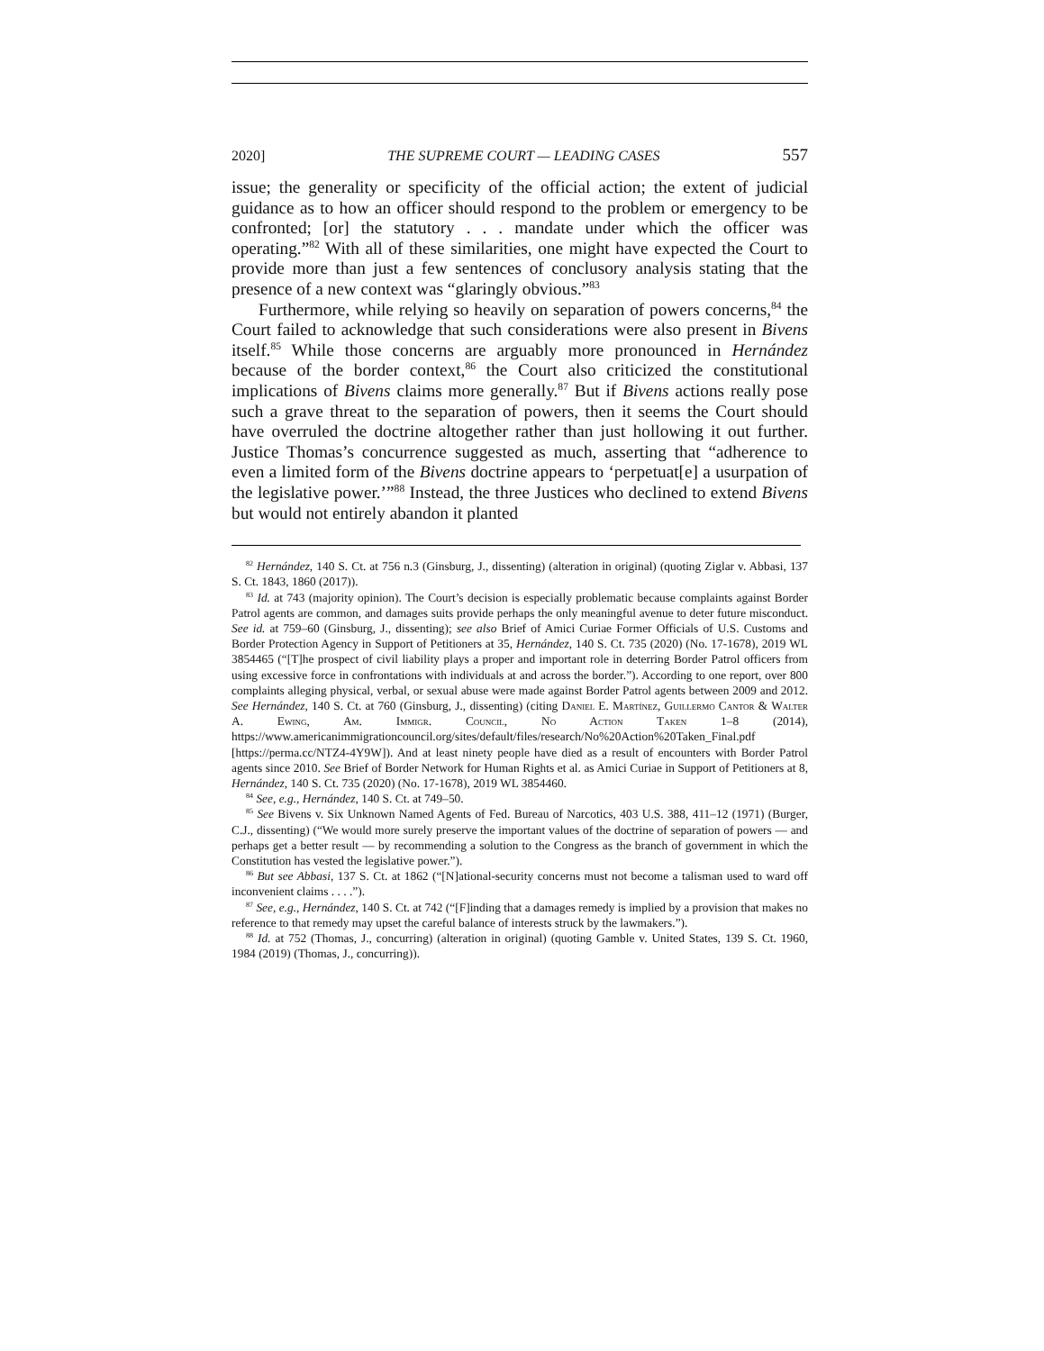2020] THE SUPREME COURT — LEADING CASES 557
issue; the generality or specificity of the official action; the extent of judicial guidance as to how an officer should respond to the problem or emergency to be confronted; [or] the statutory . . . mandate under which the officer was operating.”<sup>82</sup> With all of these similarities, one might have expected the Court to provide more than just a few sentences of conclusory analysis stating that the presence of a new context was “glaringly obvious.”<sup>83</sup>
Furthermore, while relying so heavily on separation of powers concerns,<sup>84</sup> the Court failed to acknowledge that such considerations were also present in Bivens itself.<sup>85</sup> While those concerns are arguably more pronounced in Hernández because of the border context,<sup>86</sup> the Court also criticized the constitutional implications of Bivens claims more generally.<sup>87</sup> But if Bivens actions really pose such a grave threat to the separation of powers, then it seems the Court should have overruled the doctrine altogether rather than just hollowing it out further. Justice Thomas’s concurrence suggested as much, asserting that “adherence to even a limited form of the Bivens doctrine appears to ‘perpetuat[e] a usurpation of the legislative power.’”<sup>88</sup> Instead, the three Justices who declined to extend Bivens but would not entirely abandon it planted
<sup>82</sup> Hernández, 140 S. Ct. at 756 n.3 (Ginsburg, J., dissenting) (alteration in original) (quoting Ziglar v. Abbasi, 137 S. Ct. 1843, 1860 (2017)).
<sup>83</sup> Id. at 743 (majority opinion). The Court’s decision is especially problematic because complaints against Border Patrol agents are common, and damages suits provide perhaps the only meaningful avenue to deter future misconduct. See id. at 759–60 (Ginsburg, J., dissenting); see also Brief of Amici Curiae Former Officials of U.S. Customs and Border Protection Agency in Support of Petitioners at 35, Hernández, 140 S. Ct. 735 (2020) (No. 17-1678), 2019 WL 3854465 (“[T]he prospect of civil liability plays a proper and important role in deterring Border Patrol officers from using excessive force in confrontations with individuals at and across the border.”). According to one report, over 800 complaints alleging physical, verbal, or sexual abuse were made against Border Patrol agents between 2009 and 2012. See Hernández, 140 S. Ct. at 760 (Ginsburg, J., dissenting) (citing Daniel E. Martínez, Guillermo Cantor & Walter A. Ewing, Am. Immigr. Council, No Action Taken 1–8 (2014), https://www.americanimmigrationcouncil.org/sites/default/files/research/No%20Action%20Taken_Final.pdf [https://perma.cc/NTZ4-4Y9W]). And at least ninety people have died as a result of encounters with Border Patrol agents since 2010. See Brief of Border Network for Human Rights et al. as Amici Curiae in Support of Petitioners at 8, Hernández, 140 S. Ct. 735 (2020) (No. 17-1678), 2019 WL 3854460.
<sup>84</sup> See, e.g., Hernández, 140 S. Ct. at 749–50.
<sup>85</sup> See Bivens v. Six Unknown Named Agents of Fed. Bureau of Narcotics, 403 U.S. 388, 411–12 (1971) (Burger, C.J., dissenting) (“We would more surely preserve the important values of the doctrine of separation of powers — and perhaps get a better result — by recommending a solution to the Congress as the branch of government in which the Constitution has vested the legislative power.”).
<sup>86</sup> But see Abbasi, 137 S. Ct. at 1862 (“[N]ational-security concerns must not become a talisman used to ward off inconvenient claims . . . .”).
<sup>87</sup> See, e.g., Hernández, 140 S. Ct. at 742 (“[F]inding that a damages remedy is implied by a provision that makes no reference to that remedy may upset the careful balance of interests struck by the lawmakers.”).
<sup>88</sup> Id. at 752 (Thomas, J., concurring) (alteration in original) (quoting Gamble v. United States, 139 S. Ct. 1960, 1984 (2019) (Thomas, J., concurring)).